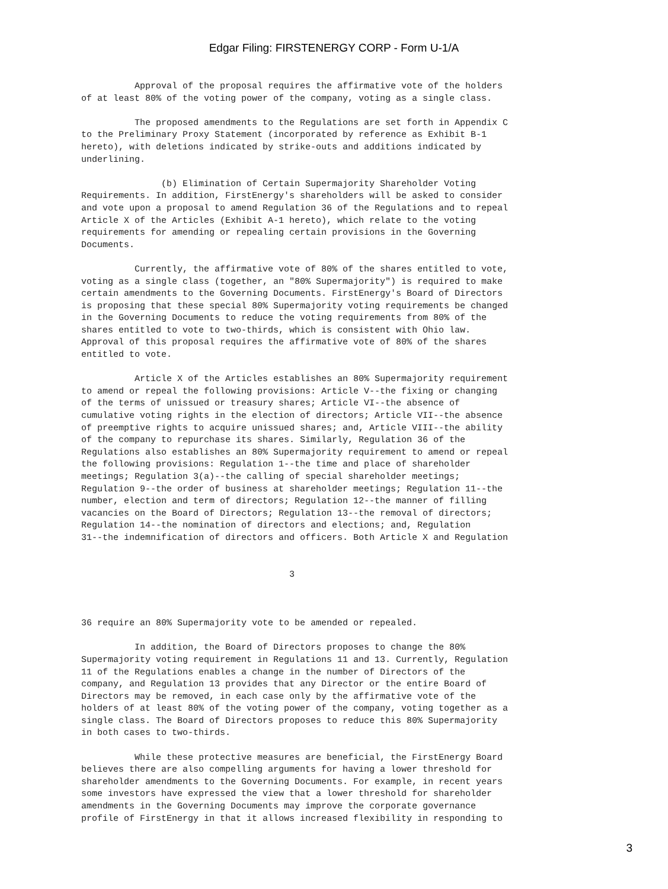Edgar Filing: FIRSTENERGY CORP - Form U-1/A
          Approval of the proposal requires the affirmative vote of the holders
of at least 80% of the voting power of the company, voting as a single class.

          The proposed amendments to the Regulations are set forth in Appendix C
to the Preliminary Proxy Statement (incorporated by reference as Exhibit B-1
hereto), with deletions indicated by strike-outs and additions indicated by
underlining.

               (b) Elimination of Certain Supermajority Shareholder Voting
Requirements. In addition, FirstEnergy's shareholders will be asked to consider
and vote upon a proposal to amend Regulation 36 of the Regulations and to repeal
Article X of the Articles (Exhibit A-1 hereto), which relate to the voting
requirements for amending or repealing certain provisions in the Governing
Documents.

          Currently, the affirmative vote of 80% of the shares entitled to vote,
voting as a single class (together, an "80% Supermajority") is required to make
certain amendments to the Governing Documents. FirstEnergy's Board of Directors
is proposing that these special 80% Supermajority voting requirements be changed
in the Governing Documents to reduce the voting requirements from 80% of the
shares entitled to vote to two-thirds, which is consistent with Ohio law.
Approval of this proposal requires the affirmative vote of 80% of the shares
entitled to vote.

          Article X of the Articles establishes an 80% Supermajority requirement
to amend or repeal the following provisions: Article V--the fixing or changing
of the terms of unissued or treasury shares; Article VI--the absence of
cumulative voting rights in the election of directors; Article VII--the absence
of preemptive rights to acquire unissued shares; and, Article VIII--the ability
of the company to repurchase its shares. Similarly, Regulation 36 of the
Regulations also establishes an 80% Supermajority requirement to amend or repeal
the following provisions: Regulation 1--the time and place of shareholder
meetings; Regulation 3(a)--the calling of special shareholder meetings;
Regulation 9--the order of business at shareholder meetings; Regulation 11--the
number, election and term of directors; Regulation 12--the manner of filling
vacancies on the Board of Directors; Regulation 13--the removal of directors;
Regulation 14--the nomination of directors and elections; and, Regulation
31--the indemnification of directors and officers. Both Article X and Regulation


                                       3



36 require an 80% Supermajority vote to be amended or repealed.

          In addition, the Board of Directors proposes to change the 80%
Supermajority voting requirement in Regulations 11 and 13. Currently, Regulation
11 of the Regulations enables a change in the number of Directors of the
company, and Regulation 13 provides that any Director or the entire Board of
Directors may be removed, in each case only by the affirmative vote of the
holders of at least 80% of the voting power of the company, voting together as a
single class. The Board of Directors proposes to reduce this 80% Supermajority
in both cases to two-thirds.

          While these protective measures are beneficial, the FirstEnergy Board
believes there are also compelling arguments for having a lower threshold for
shareholder amendments to the Governing Documents. For example, in recent years
some investors have expressed the view that a lower threshold for shareholder
amendments in the Governing Documents may improve the corporate governance
profile of FirstEnergy in that it allows increased flexibility in responding to
3